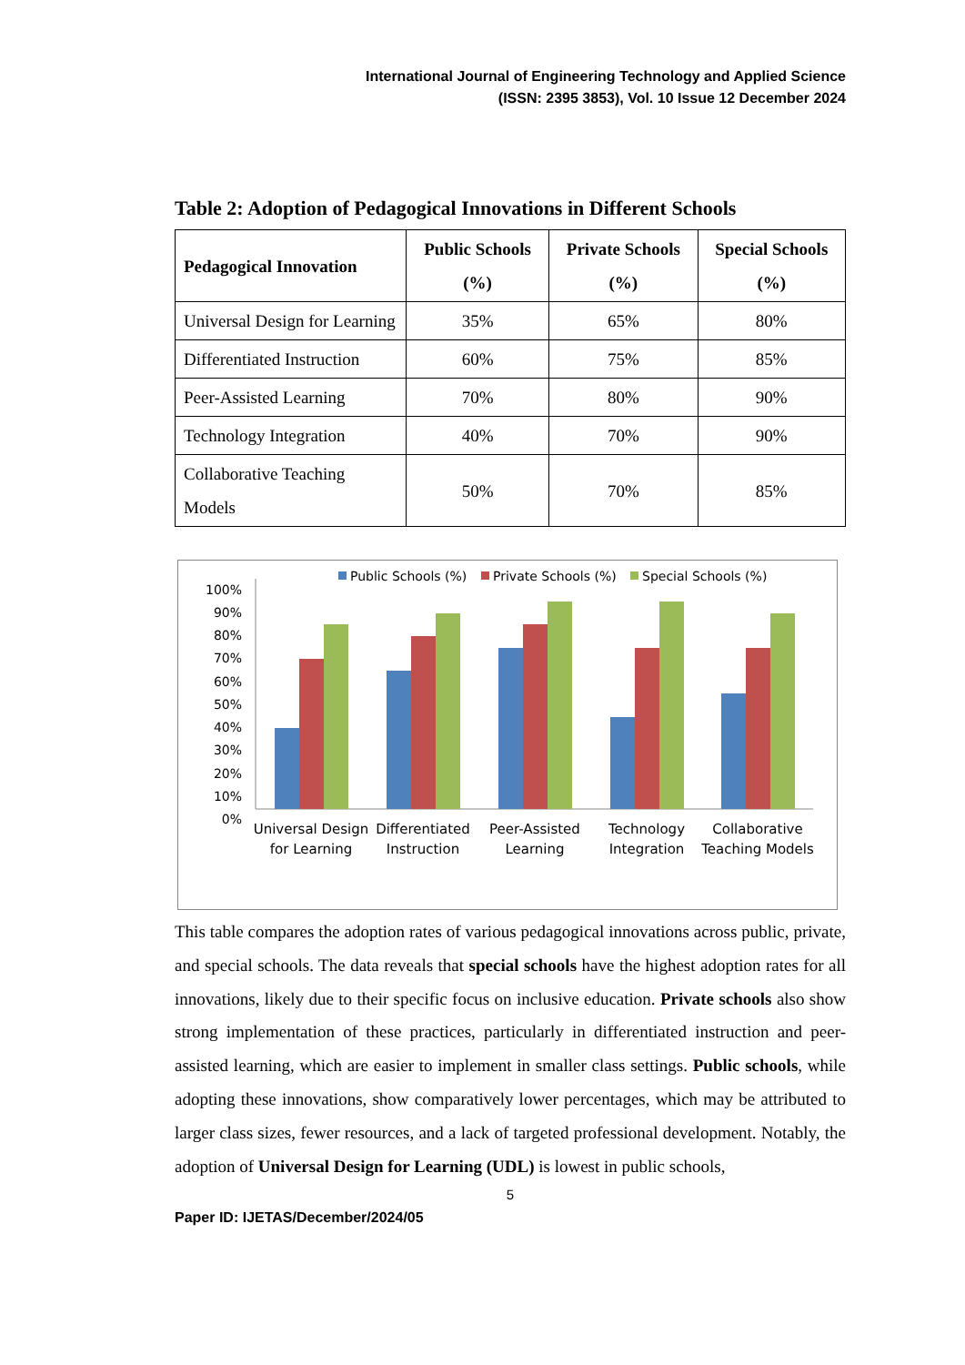International Journal of Engineering Technology and Applied Science
(ISSN: 2395 3853), Vol. 10 Issue 12 December 2024
Table 2: Adoption of Pedagogical Innovations in Different Schools
| Pedagogical Innovation | Public Schools (%) | Private Schools (%) | Special Schools (%) |
| --- | --- | --- | --- |
| Universal Design for Learning | 35% | 65% | 80% |
| Differentiated Instruction | 60% | 75% | 85% |
| Peer-Assisted Learning | 70% | 80% | 90% |
| Technology Integration | 40% | 70% | 90% |
| Collaborative Teaching Models | 50% | 70% | 85% |
Public Schools (%)
Private Schools (%)
Special Schools (%)
100%
90%
80%
70%
60%
50%
40%
30%
20%
10%
0%
Universal Design
for Learning
Differentiated
Instruction
Peer-Assisted
Learning
Technology
Integration
Collaborative
Teaching Models
This table compares the adoption rates of various pedagogical innovations across public, private, and special schools. The data reveals that special schools have the highest adoption rates for all innovations, likely due to their specific focus on inclusive education. Private schools also show strong implementation of these practices, particularly in differentiated instruction and peer-assisted learning, which are easier to implement in smaller class settings. Public schools, while adopting these innovations, show comparatively lower percentages, which may be attributed to larger class sizes, fewer resources, and a lack of targeted professional development. Notably, the adoption of Universal Design for Learning (UDL) is lowest in public schools,
5
Paper ID: IJETAS/December/2024/05